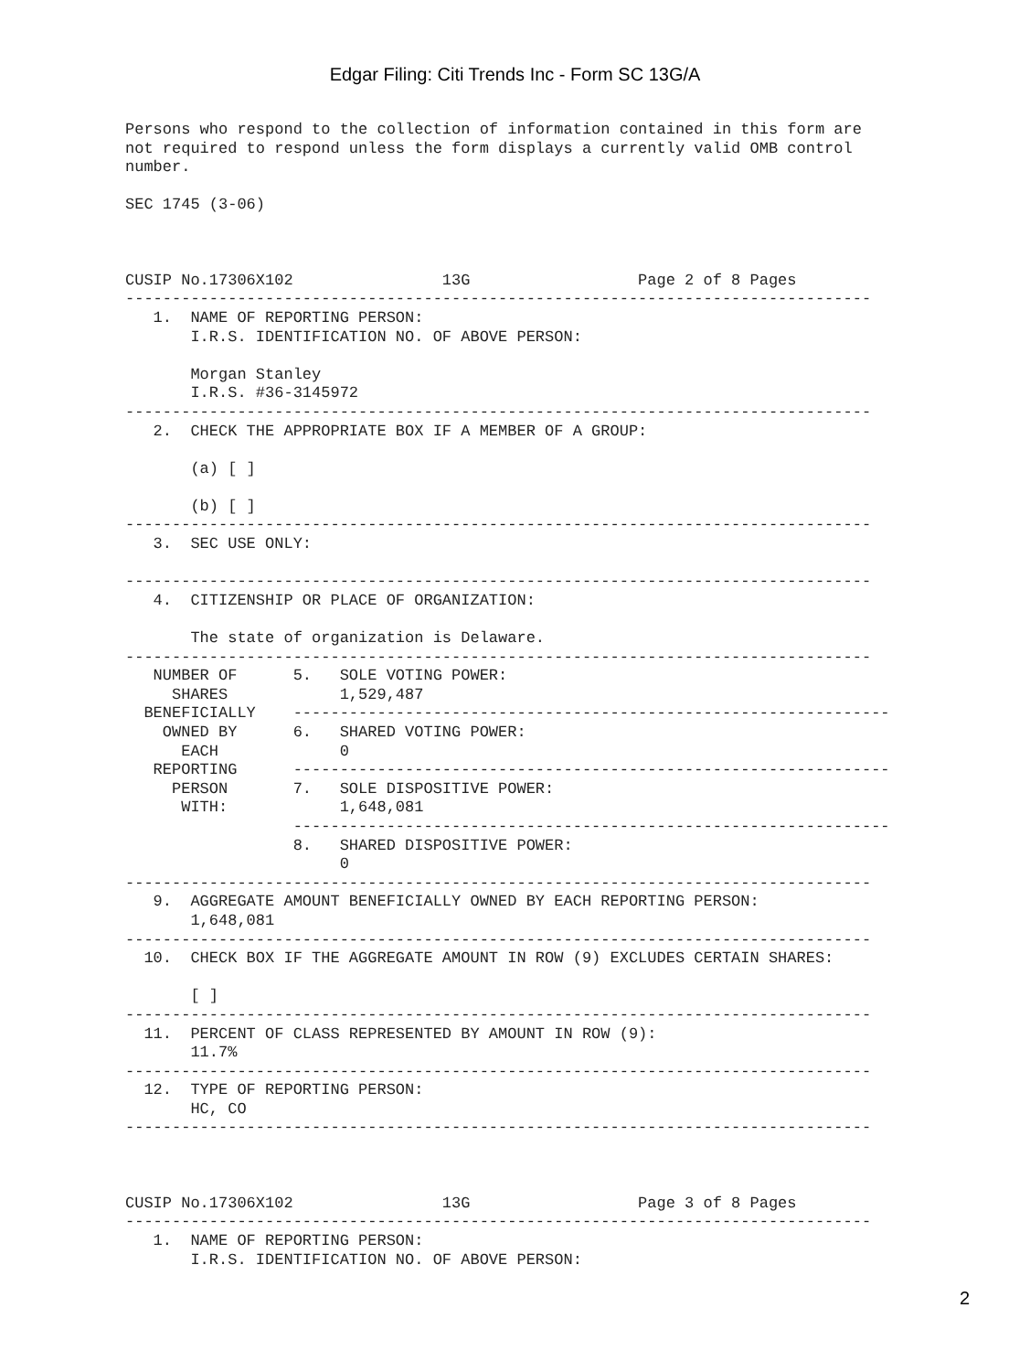Edgar Filing: Citi Trends Inc - Form SC 13G/A
Persons who respond to the collection of information contained in this form are
not required to respond unless the form displays a currently valid OMB control
number.

SEC 1745 (3-06)



CUSIP No.17306X102                13G                  Page 2 of 8 Pages
--------------------------------------------------------------------------------
   1.  NAME OF REPORTING PERSON:
       I.R.S. IDENTIFICATION NO. OF ABOVE PERSON:

       Morgan Stanley
       I.R.S. #36-3145972
--------------------------------------------------------------------------------
   2.  CHECK THE APPROPRIATE BOX IF A MEMBER OF A GROUP:

       (a) [ ]

       (b) [ ]
--------------------------------------------------------------------------------
   3.  SEC USE ONLY:

--------------------------------------------------------------------------------
   4.  CITIZENSHIP OR PLACE OF ORGANIZATION:

       The state of organization is Delaware.
--------------------------------------------------------------------------------
   NUMBER OF      5.   SOLE VOTING POWER:
     SHARES            1,529,487
  BENEFICIALLY    ----------------------------------------------------------------
    OWNED BY      6.   SHARED VOTING POWER:
      EACH             0
   REPORTING      ----------------------------------------------------------------
     PERSON       7.   SOLE DISPOSITIVE POWER:
      WITH:            1,648,081
                  ----------------------------------------------------------------
                  8.   SHARED DISPOSITIVE POWER:
                       0
--------------------------------------------------------------------------------
   9.  AGGREGATE AMOUNT BENEFICIALLY OWNED BY EACH REPORTING PERSON:
       1,648,081
--------------------------------------------------------------------------------
  10.  CHECK BOX IF THE AGGREGATE AMOUNT IN ROW (9) EXCLUDES CERTAIN SHARES:

       [ ]
--------------------------------------------------------------------------------
  11.  PERCENT OF CLASS REPRESENTED BY AMOUNT IN ROW (9):
       11.7%
--------------------------------------------------------------------------------
  12.  TYPE OF REPORTING PERSON:
       HC, CO
--------------------------------------------------------------------------------



CUSIP No.17306X102                13G                  Page 3 of 8 Pages
--------------------------------------------------------------------------------
   1.  NAME OF REPORTING PERSON:
       I.R.S. IDENTIFICATION NO. OF ABOVE PERSON:
2